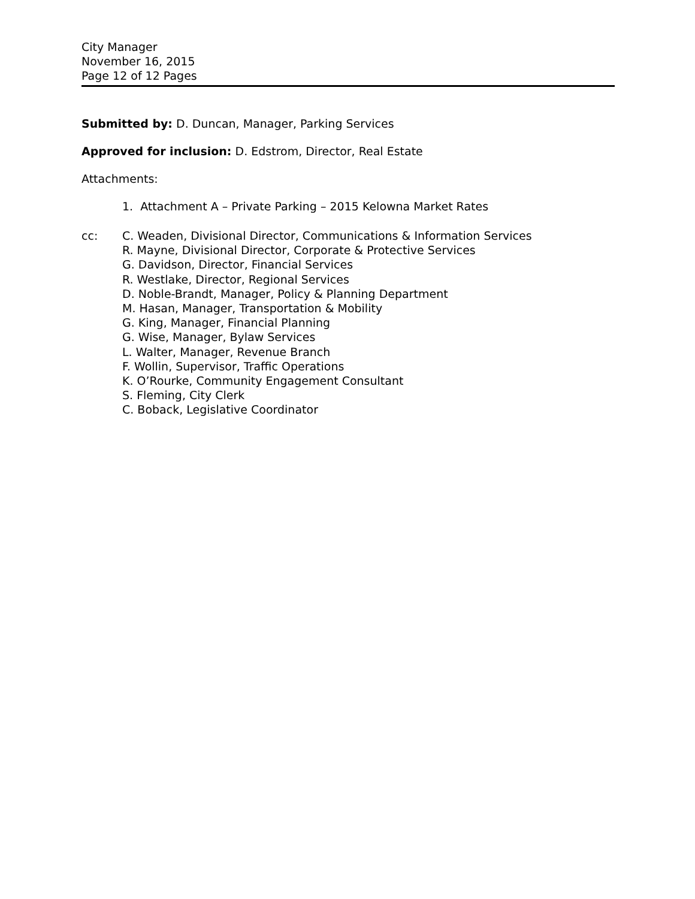City Manager
November 16, 2015
Page 12 of 12 Pages
Submitted by: D. Duncan, Manager, Parking Services
Approved for inclusion: D. Edstrom, Director, Real Estate
Attachments:
1. Attachment A – Private Parking – 2015 Kelowna Market Rates
cc: C. Weaden, Divisional Director, Communications & Information Services
R. Mayne, Divisional Director, Corporate & Protective Services
G. Davidson, Director, Financial Services
R. Westlake, Director, Regional Services
D. Noble-Brandt, Manager, Policy & Planning Department
M. Hasan, Manager, Transportation & Mobility
G. King, Manager, Financial Planning
G. Wise, Manager, Bylaw Services
L. Walter, Manager, Revenue Branch
F. Wollin, Supervisor, Traffic Operations
K. O’Rourke, Community Engagement Consultant
S. Fleming, City Clerk
C. Boback, Legislative Coordinator